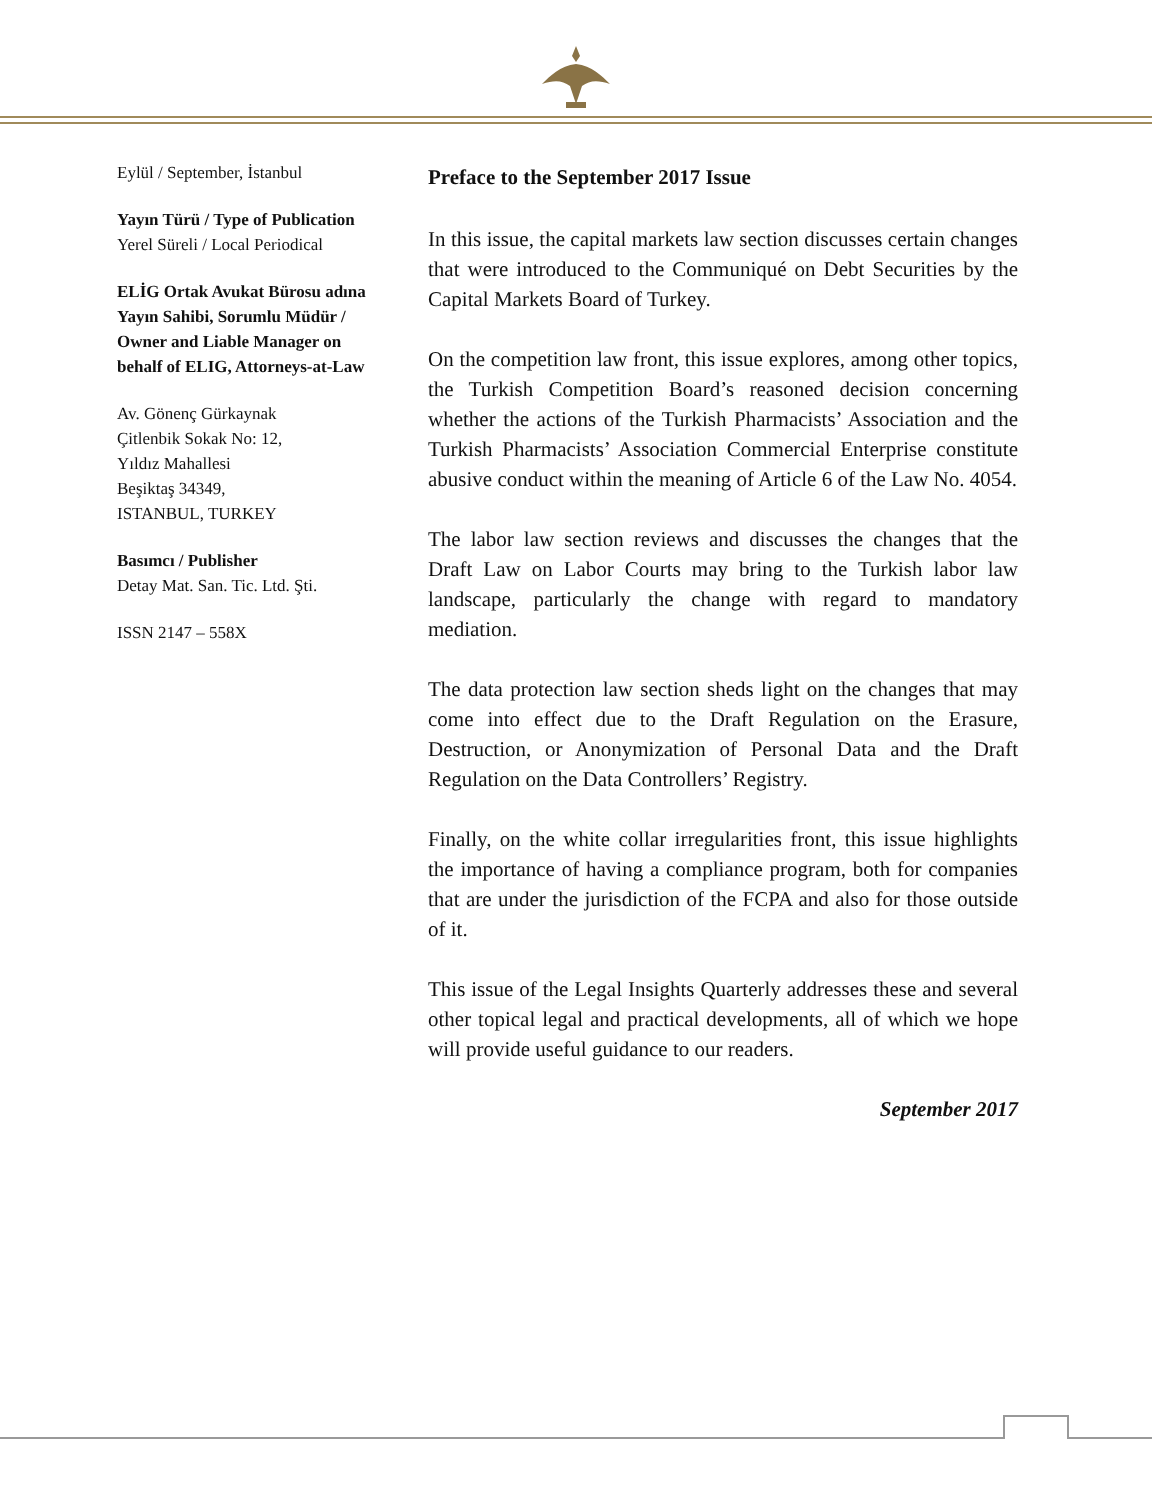Eylül / September, İstanbul
Yayın Türü / Type of Publication
Yerel Süreli / Local Periodical
ELİG Ortak Avukat Bürosu adına Yayın Sahibi, Sorumlu Müdür / Owner and Liable Manager on behalf of ELIG, Attorneys-at-Law
Av. Gönenç Gürkaynak
Çitlenbik Sokak No: 12,
Yıldız Mahallesi
Beşiktaş 34349,
ISTANBUL, TURKEY
Basımcı / Publisher
Detay Mat. San. Tic. Ltd. Şti.
ISSN 2147 – 558X
Preface to the September 2017 Issue
In this issue, the capital markets law section discusses certain changes that were introduced to the Communiqué on Debt Securities by the Capital Markets Board of Turkey.
On the competition law front, this issue explores, among other topics, the Turkish Competition Board’s reasoned decision concerning whether the actions of the Turkish Pharmacists’ Association and the Turkish Pharmacists’ Association Commercial Enterprise constitute abusive conduct within the meaning of Article 6 of the Law No. 4054.
The labor law section reviews and discusses the changes that the Draft Law on Labor Courts may bring to the Turkish labor law landscape, particularly the change with regard to mandatory mediation.
The data protection law section sheds light on the changes that may come into effect due to the Draft Regulation on the Erasure, Destruction, or Anonymization of Personal Data and the Draft Regulation on the Data Controllers’ Registry.
Finally, on the white collar irregularities front, this issue highlights the importance of having a compliance program, both for companies that are under the jurisdiction of the FCPA and also for those outside of it.
This issue of the Legal Insights Quarterly addresses these and several other topical legal and practical developments, all of which we hope will provide useful guidance to our readers.
September 2017